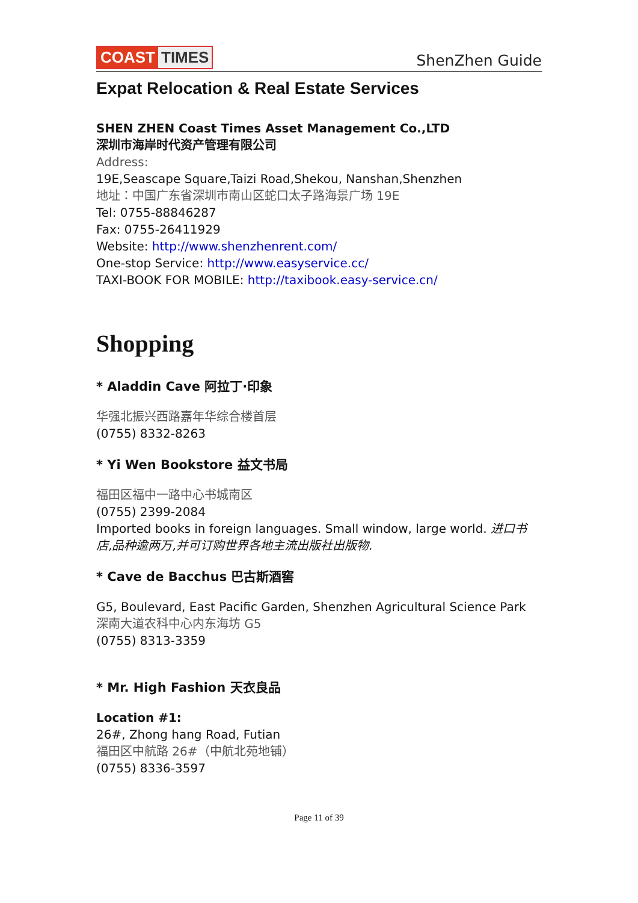COAST TIMES
ShenZhen Guide
Expat Relocation & Real Estate Services
SHEN ZHEN Coast Times Asset Management Co.,LTD
深圳市海岸时代资产管理有限公司
Address:
19E,Seascape Square,Taizi Road,Shekou, Nanshan,Shenzhen
地址：中国广东省深圳市南山区蛇口太子路海景广场 19E
Tel: 0755-88846287
Fax: 0755-26411929
Website: http://www.shenzhenrent.com/
One-stop Service: http://www.easyservice.cc/
TAXI-BOOK FOR MOBILE: http://taxibook.easy-service.cn/
Shopping
* Aladdin Cave 阿拉丁·印象
华强北振兴西路嘉年华综合楼首层
(0755) 8332-8263
* Yi Wen Bookstore 益文书局
福田区福中一路中心书城南区
(0755) 2399-2084
Imported books in foreign languages. Small window, large world. 进口书店,品种逾两万,并可订购世界各地主流出版社出版物.
* Cave de Bacchus 巴古斯酒窖
G5, Boulevard, East Pacific Garden, Shenzhen Agricultural Science Park
深南大道农科中心内东海坊 G5
(0755) 8313-3359
* Mr. High Fashion 天衣良品
Location #1:
26#, Zhong hang Road, Futian
福田区中航路 26#（中航北苑地铺）
(0755) 8336-3597
Page 11 of 39